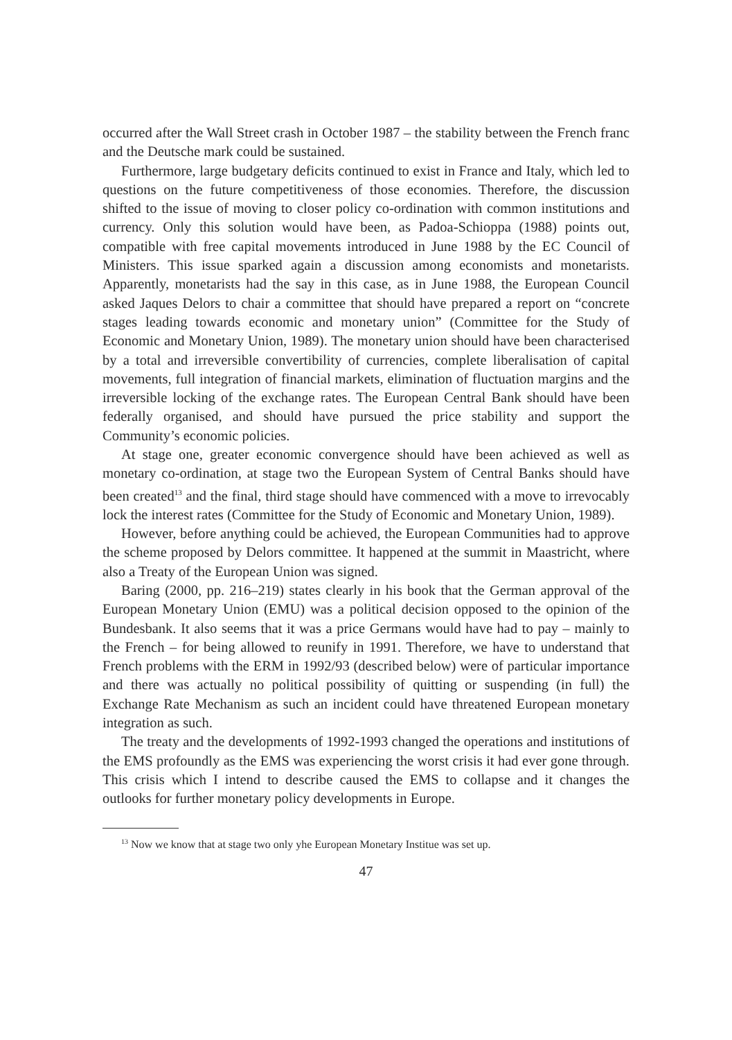occurred after the Wall Street crash in October 1987 – the stability between the French franc and the Deutsche mark could be sustained.
Furthermore, large budgetary deficits continued to exist in France and Italy, which led to questions on the future competitiveness of those economies. Therefore, the discussion shifted to the issue of moving to closer policy co-ordination with common institutions and currency. Only this solution would have been, as Padoa-Schioppa (1988) points out, compatible with free capital movements introduced in June 1988 by the EC Council of Ministers. This issue sparked again a discussion among economists and monetarists. Apparently, monetarists had the say in this case, as in June 1988, the European Council asked Jaques Delors to chair a committee that should have prepared a report on “concrete stages leading towards economic and monetary union” (Committee for the Study of Economic and Monetary Union, 1989). The monetary union should have been characterised by a total and irreversible convertibility of currencies, complete liberalisation of capital movements, full integration of financial markets, elimination of fluctuation margins and the irreversible locking of the exchange rates. The European Central Bank should have been federally organised, and should have pursued the price stability and support the Community’s economic policies.
At stage one, greater economic convergence should have been achieved as well as monetary co-ordination, at stage two the European System of Central Banks should have been created<sup>13</sup> and the final, third stage should have commenced with a move to irrevocably lock the interest rates (Committee for the Study of Economic and Monetary Union, 1989).
However, before anything could be achieved, the European Communities had to approve the scheme proposed by Delors committee. It happened at the summit in Maastricht, where also a Treaty of the European Union was signed.
Baring (2000, pp. 216–219) states clearly in his book that the German approval of the European Monetary Union (EMU) was a political decision opposed to the opinion of the Bundesbank. It also seems that it was a price Germans would have had to pay – mainly to the French – for being allowed to reunify in 1991. Therefore, we have to understand that French problems with the ERM in 1992/93 (described below) were of particular importance and there was actually no political possibility of quitting or suspending (in full) the Exchange Rate Mechanism as such an incident could have threatened European monetary integration as such.
The treaty and the developments of 1992-1993 changed the operations and institutions of the EMS profoundly as the EMS was experiencing the worst crisis it had ever gone through. This crisis which I intend to describe caused the EMS to collapse and it changes the outlooks for further monetary policy developments in Europe.
<sup>13</sup> Now we know that at stage two only yhe European Monetary Institue was set up.
47